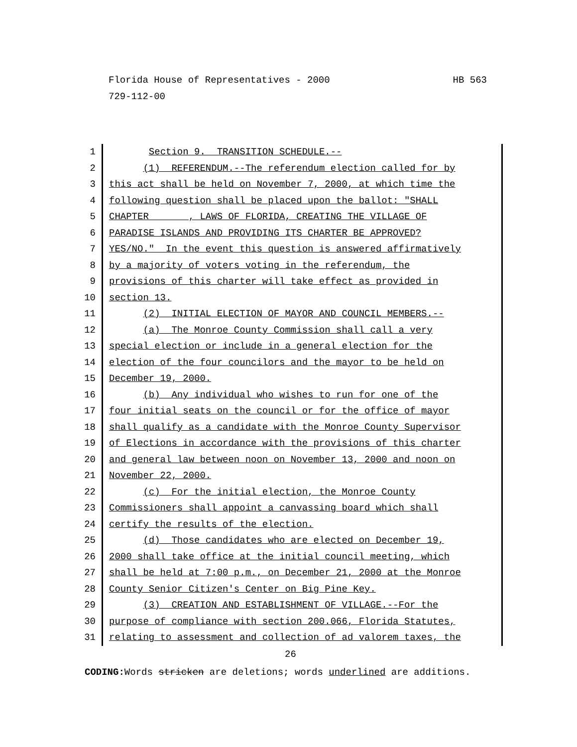Florida House of Representatives - 2000 HB 563
729-112-00
1 Section 9. TRANSITION SCHEDULE.--
2 (1) REFERENDUM.--The referendum election called for by
3 this act shall be held on November 7, 2000, at which time the
4 following question shall be placed upon the ballot: "SHALL
5 CHAPTER , LAWS OF FLORIDA, CREATING THE VILLAGE OF
6 PARADISE ISLANDS AND PROVIDING ITS CHARTER BE APPROVED?
7 YES/NO." In the event this question is answered affirmatively
8 by a majority of voters voting in the referendum, the
9 provisions of this charter will take effect as provided in
10 section 13.
11 (2) INITIAL ELECTION OF MAYOR AND COUNCIL MEMBERS.--
12 (a) The Monroe County Commission shall call a very
13 special election or include in a general election for the
14 election of the four councilors and the mayor to be held on
15 December 19, 2000.
16 (b) Any individual who wishes to run for one of the
17 four initial seats on the council or for the office of mayor
18 shall qualify as a candidate with the Monroe County Supervisor
19 of Elections in accordance with the provisions of this charter
20 and general law between noon on November 13, 2000 and noon on
21 November 22, 2000.
22 (c) For the initial election, the Monroe County
23 Commissioners shall appoint a canvassing board which shall
24 certify the results of the election.
25 (d) Those candidates who are elected on December 19,
26 2000 shall take office at the initial council meeting, which
27 shall be held at 7:00 p.m., on December 21, 2000 at the Monroe
28 County Senior Citizen's Center on Big Pine Key.
29 (3) CREATION AND ESTABLISHMENT OF VILLAGE.--For the
30 purpose of compliance with section 200.066, Florida Statutes,
31 relating to assessment and collection of ad valorem taxes, the
26
CODING: Words stricken are deletions; words underlined are additions.